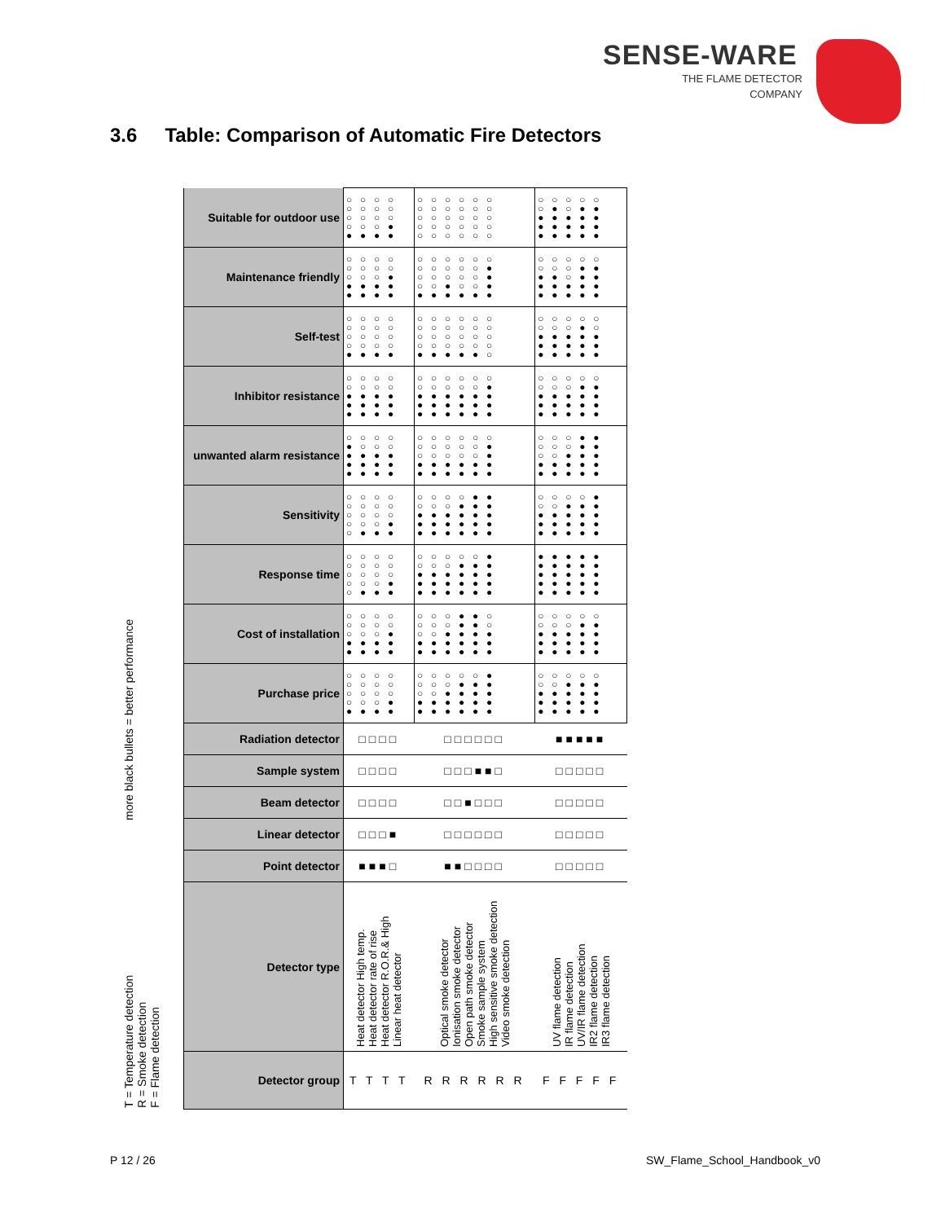SENSE-WARE
THE FLAME DETECTOR
COMPANY
3.6 Table: Comparison of Automatic Fire Detectors
T = Temperature detection
R = Smoke detection
F = Flame detection more black bullets = better performance
| Suitable for outdoor use | ○○○○● ○○○○● ○○○○● ○○○●● | ○○○○○ ○○○○○ ○○○○○ ○○○○○ ○○○○○ ○○○○○ | ○○●●● ○●●●● ○○●●● ○●●●● ○●●●● |
| Maintenance friendly | ○○○●● ○○○●● ○○○●● ○○●●● | ○○○○● ○○○○● ○○○●● ○○○○● ○○○○● ○●●●● | ○○●●● ○○●●● ○○○●● ○●●●● ○●●●● |
| Self-test | ○○○○● ○○○○● ○○○○● ○○○○● | ○○○○● ○○○○● ○○○○● ○○○○● ○○○○● ○○○○○ | ○○●●● ○○●●● ○○●●● ○●●●● ○○●●● |
| Inhibitor resistance | ○○●●● ○○●●● ○○●●● ○○●●● | ○○●●● ○○●●● ○○●●● ○○●●● ○○●●● ○●●●● | ○○●●● ○○●●● ○○●●● ○●●●● ○●●●● |
| unwanted alarm resistance | ○●●●● ○○●●● ○○●●● ○○●●● | ○○○●● ○○○●● ○○○●● ○○○●● ○○○●● ○●●●● | ○○○●● ○○○●● ○○●●● ●●●●● ●●●●● |
| Sensitivity | ○○○○○ ○○○○● ○○○○● ○○○●● | ○○●●● ○○●●● ○○●●● ○●●●● ●●●●● ●●●●● | ○○●●● ○○●●● ○●●●● ○●●●● ●●●●● |
| Response time | ○○○○○ ○○○○● ○○○○● ○○○●● | ○○●●● ○○●●● ○○●●● ○●●●● ○●●●● ●●●●● | ●●●●● ●●●●● ●●●●● ●●●●● ●●●●● |
| Cost of installation | ○○○●● ○○○●● ○○○●● ○○●●● | ○○○●● ○○○●● ○○●●● ●●●●● ●●●●● ○○●●● | ○○●●● ○○●●● ○○●●● ○●●●● ○●●●● |
| Purchase price | ○○○○● ○○○○● ○○○○● ○○○●● | ○○○●● ○○○●● ○○●●● ○●●●● ○●●●● ●●●●● | ○○●●● ○○●●● ○●●●● ○●●●● ○●●●● |
| Radiation detector | □□□□ | □□□□□□ | ■■■■■ |
| Sample system | □□□□ | □□□■■□ | □□□□□ |
| Beam detector | □□□□ | □□■□□□ | □□□□□ |
| Linear detector | □□□■ | □□□□□□ | □□□□□ |
| Point detector | ■■■□ | ■■□□□□ | □□□□□ |
| Detector type | Heat detector High temp. Heat detector rate of rise Heat detector R.O.R.& High Linear heat detector | Optical smoke detector Ionisation smoke detector Open path smoke detector Smoke sample system High sensitive smoke detection Video smoke detection | UV flame detection IR flame detection UV/IR flame detection IR2 flame detection IR3 flame detection |
| Detector group | T T T T | R R R R R R | F F F F F |
P 12 / 26 SW_Flame_School_Handbook_v0